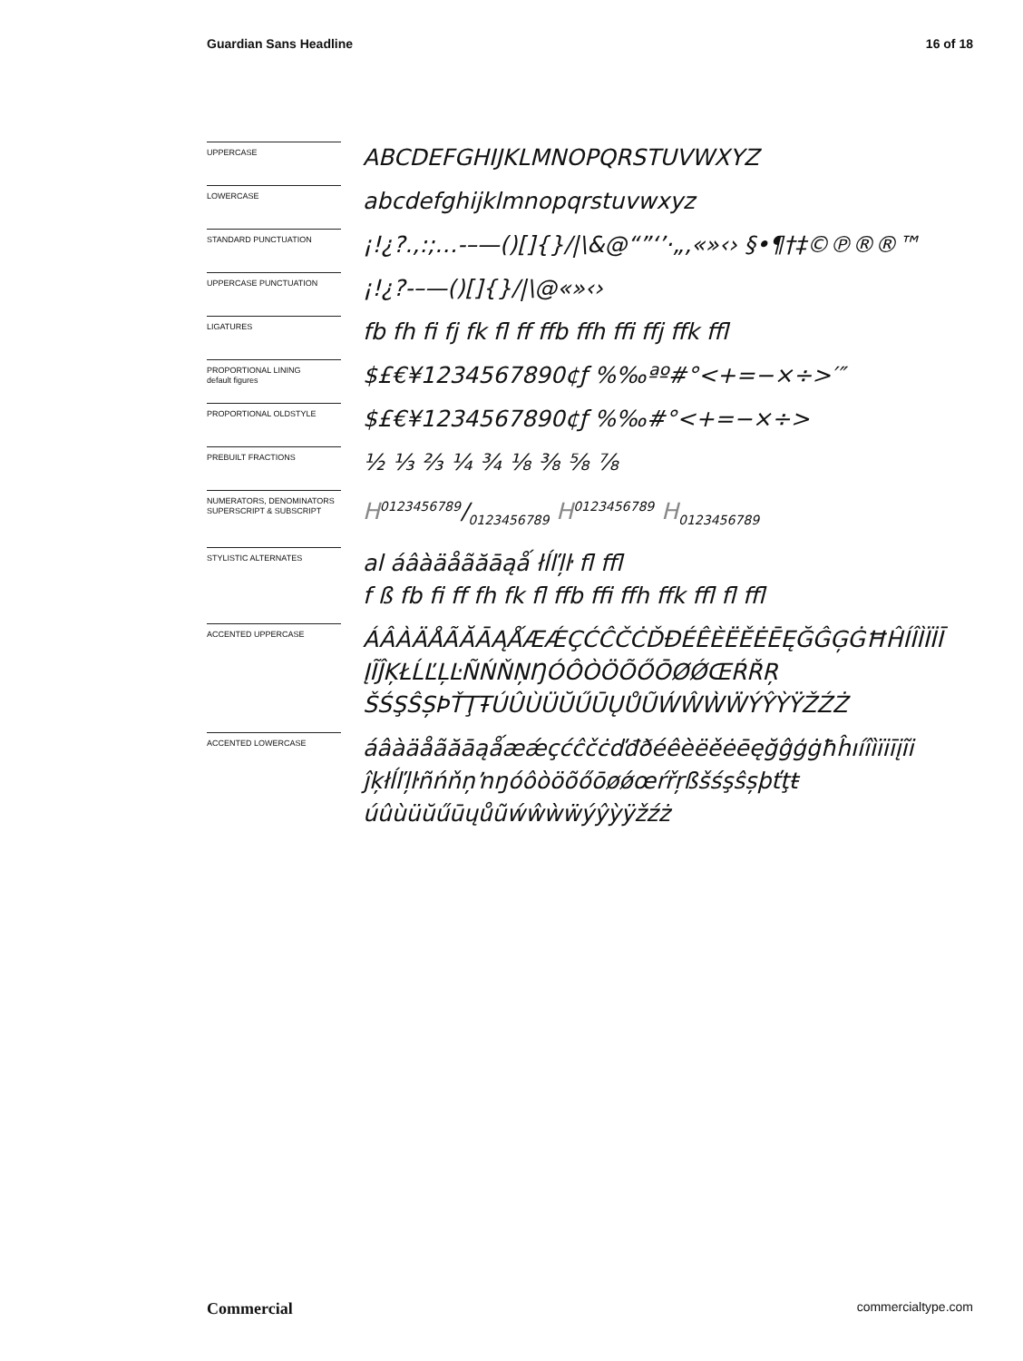Guardian Sans Headline 16 of 18
UPPERCASE
ABCDEFGHIJKLMNOPQRSTUVWXYZ
LOWERCASE
abcdefghijklmnopqrstuvwxyz
STANDARD PUNCTUATION
¡!¿?.,:;…-–—()[]{}/|\&@“”‘’·„‚«»‹› §•¶†‡©℗®®™
UPPERCASE PUNCTUATION
¡!¿?-–—()[]{}/|\@«»‹›
LIGATURES
fb fh fi fj fk fl ff ffb ffh ffi ffj ffk ffl
PROPORTIONAL LINING
default figures
$£€¥1234567890¢ƒ %‰ªº#°<+=−×÷>′″
PROPORTIONAL OLDSTYLE
$£€¥1234567890¢ƒ %‰#°<+=−×÷>
PREBUILT FRACTIONS
½ ⅓ ⅔ ¼ ¾ ⅛ ⅜ ⅝ ⅞
NUMERATORS, DENOMINATORS SUPERSCRIPT & SUBSCRIPT
H0123456789/0123456789 H<sup>0123456789</sup> H<sub>0123456789</sub>
STYLISTIC ALTERNATES
al áâàäåãăāąǻ łĺľļŀ fl ffl
f ß fb fi ff fh fk fl ffb ffi ffh ffk ffl fl ffl
ACCENTED UPPERCASE
ÁÂÀÄÅÃĂĀĄǺÆǼÇĆĈČĊĎĐÉÊÈËĚĖĒĘĞĜĢĠĦĤÍÎÌÏİĪ
ĮĨĴĶŁĹĽĻĿÑŃŇŅŊÓÔÒÖÕŐŌØǾŒŔŘŖ
ŠŚŞŜȘÞŤŢŦÚÛÙÜŬŰŪŲŮŨẂŴẀẄÝŶỲŸŽŹŻ
ACCENTED LOWERCASE
áâàäåãăāąǻæǽçćĉčċďđðéêèëěėēęğĝģġħĥıíîìïiīįĩi
ĵķłĺľļŀñńňņŉŋóôòöõőōøǿœŕřŗßšśşŝșþťţŧ
úûùüŭűūųůũẃŵẁẅýŷỳÿžźż
Commercial commercialtype.com